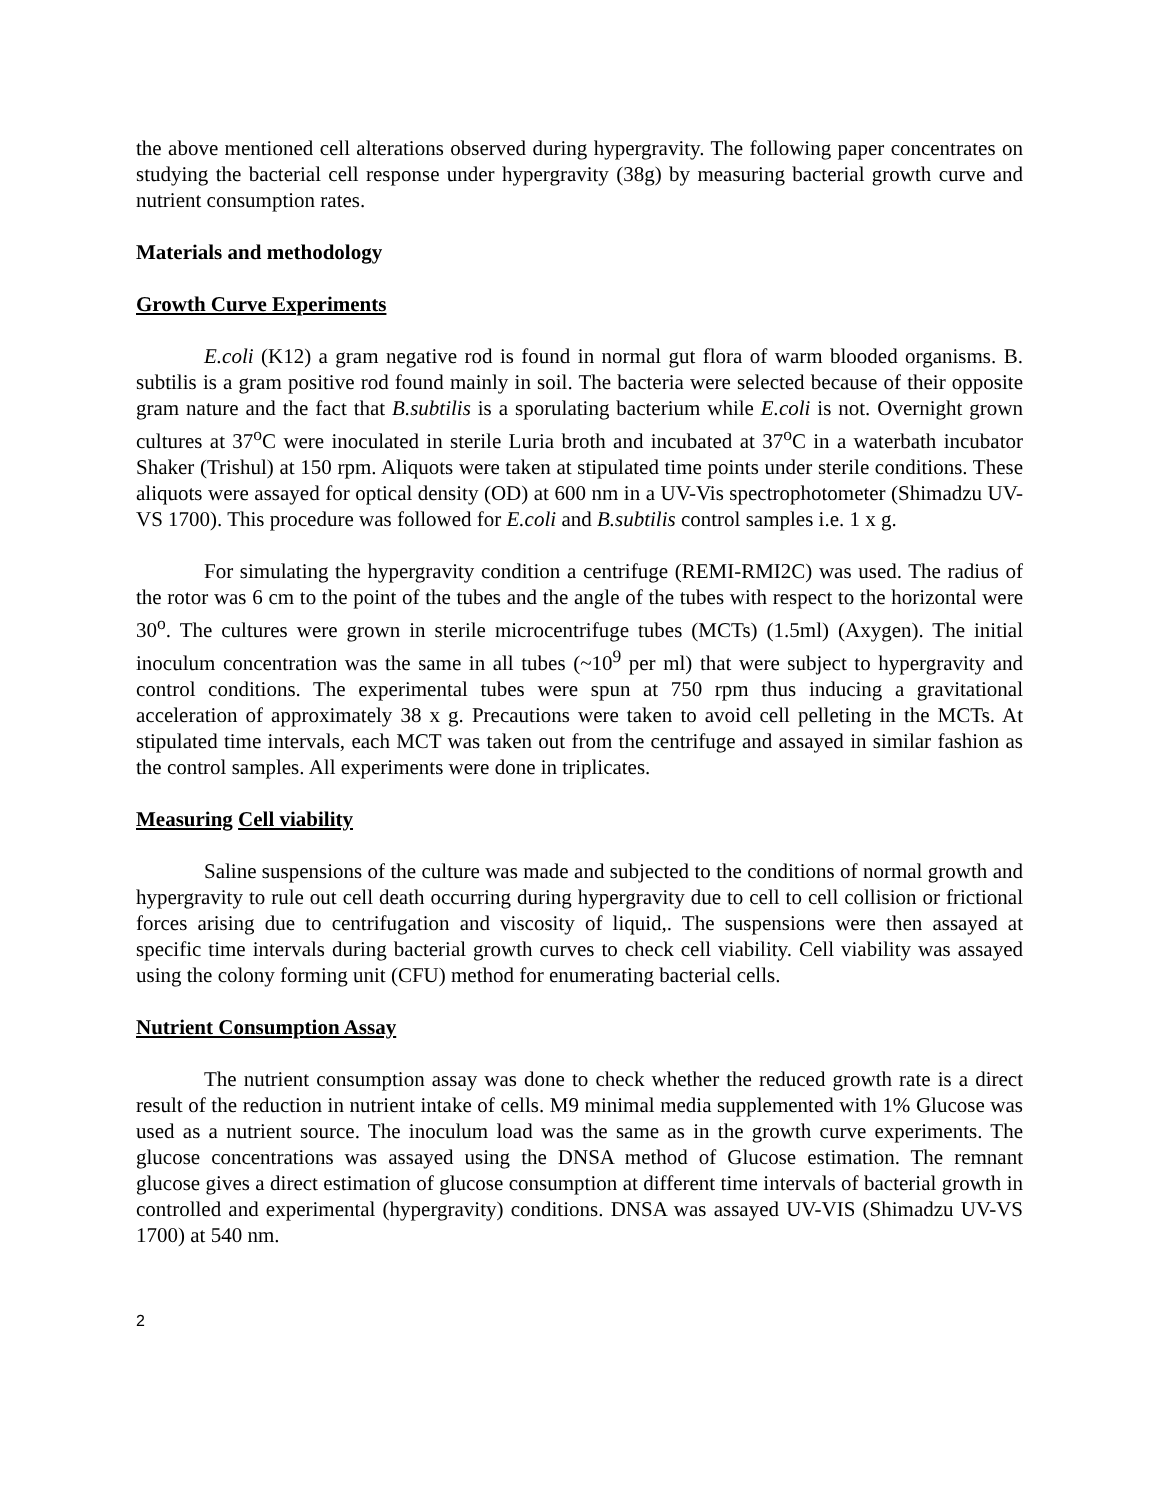the above mentioned cell alterations observed during hypergravity. The following paper concentrates on studying the bacterial cell response under hypergravity (38g) by measuring bacterial growth curve and nutrient consumption rates.
Materials and methodology
Growth Curve Experiments
E.coli (K12) a gram negative rod is found in normal gut flora of warm blooded organisms. B. subtilis is a gram positive rod found mainly in soil. The bacteria were selected because of their opposite gram nature and the fact that B.subtilis is a sporulating bacterium while E.coli is not. Overnight grown cultures at 37<sup>o</sup>C were inoculated in sterile Luria broth and incubated at 37<sup>o</sup>C in a waterbath incubator Shaker (Trishul) at 150 rpm. Aliquots were taken at stipulated time points under sterile conditions. These aliquots were assayed for optical density (OD) at 600 nm in a UV-Vis spectrophotometer (Shimadzu UV-VS 1700). This procedure was followed for E.coli and B.subtilis control samples i.e. 1 x g.
For simulating the hypergravity condition a centrifuge (REMI-RMI2C) was used. The radius of the rotor was 6 cm to the point of the tubes and the angle of the tubes with respect to the horizontal were 30<sup>o</sup>. The cultures were grown in sterile microcentrifuge tubes (MCTs) (1.5ml) (Axygen). The initial inoculum concentration was the same in all tubes (~10<sup>9</sup> per ml) that were subject to hypergravity and control conditions. The experimental tubes were spun at 750 rpm thus inducing a gravitational acceleration of approximately 38 x g. Precautions were taken to avoid cell pelleting in the MCTs. At stipulated time intervals, each MCT was taken out from the centrifuge and assayed in similar fashion as the control samples. All experiments were done in triplicates.
Measuring Cell viability
Saline suspensions of the culture was made and subjected to the conditions of normal growth and hypergravity to rule out cell death occurring during hypergravity due to cell to cell collision or frictional forces arising due to centrifugation and viscosity of liquid,. The suspensions were then assayed at specific time intervals during bacterial growth curves to check cell viability. Cell viability was assayed using the colony forming unit (CFU) method for enumerating bacterial cells.
Nutrient Consumption Assay
The nutrient consumption assay was done to check whether the reduced growth rate is a direct result of the reduction in nutrient intake of cells. M9 minimal media supplemented with 1% Glucose was used as a nutrient source. The inoculum load was the same as in the growth curve experiments. The glucose concentrations was assayed using the DNSA method of Glucose estimation. The remnant glucose gives a direct estimation of glucose consumption at different time intervals of bacterial growth in controlled and experimental (hypergravity) conditions. DNSA was assayed UV-VIS (Shimadzu UV-VS 1700) at 540 nm.
2